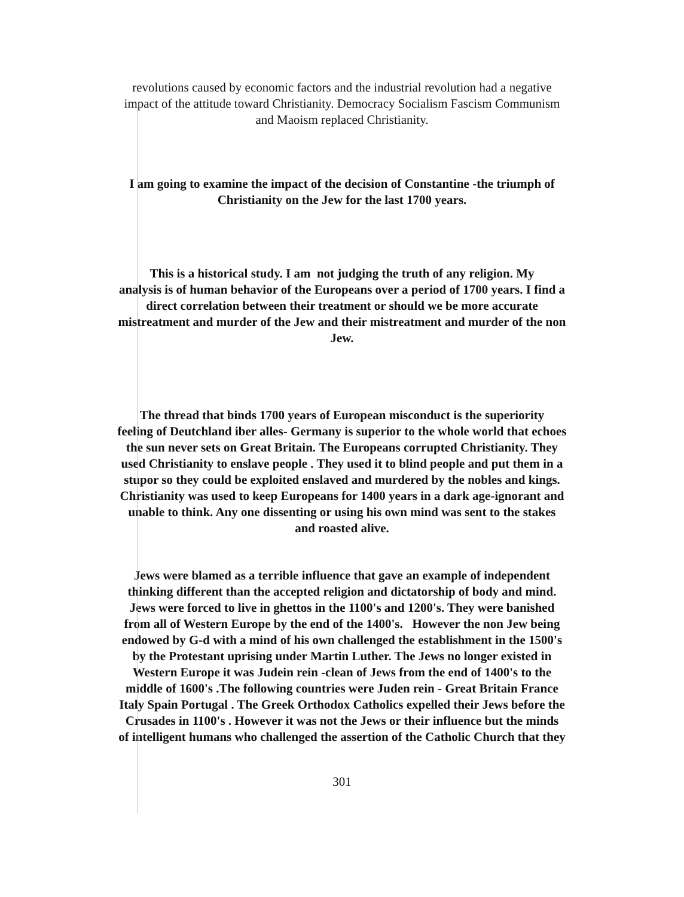revolutions caused by economic factors and the industrial revolution had a negative
impact of the attitude toward Christianity. Democracy Socialism Fascism Communism
and Maoism replaced Christianity.
I am going to examine the impact of the decision of Constantine -the triumph of
Christianity on the Jew for the last 1700 years.
This is a historical study. I am not judging the truth of any religion. My
analysis is of human behavior of the Europeans over a period of 1700 years. I find a
direct correlation between their treatment or should we be more accurate
mistreatment and murder of the Jew and their mistreatment and murder of the non
Jew.
The thread that binds 1700 years of European misconduct is the superiority
feeling of Deutchland iber alles- Germany is superior to the whole world that echoes
the sun never sets on Great Britain. The Europeans corrupted Christianity. They
used Christianity to enslave people . They used it to blind people and put them in a
stupor so they could be exploited enslaved and murdered by the nobles and kings.
Christianity was used to keep Europeans for 1400 years in a dark age-ignorant and
unable to think. Any one dissenting or using his own mind was sent to the stakes
and roasted alive.
Jews were blamed as a terrible influence that gave an example of independent
thinking different than the accepted religion and dictatorship of body and mind.
Jews were forced to live in ghettos in the 1100's and 1200's. They were banished
from all of Western Europe by the end of the 1400's. However the non Jew being
endowed by G-d with a mind of his own challenged the establishment in the 1500's
by the Protestant uprising under Martin Luther. The Jews no longer existed in
Western Europe it was Judein rein -clean of Jews from the end of 1400's to the
middle of 1600's .The following countries were Juden rein - Great Britain France
Italy Spain Portugal . The Greek Orthodox Catholics expelled their Jews before the
Crusades in 1100's . However it was not the Jews or their influence but the minds
of intelligent humans who challenged the assertion of the Catholic Church that they
301